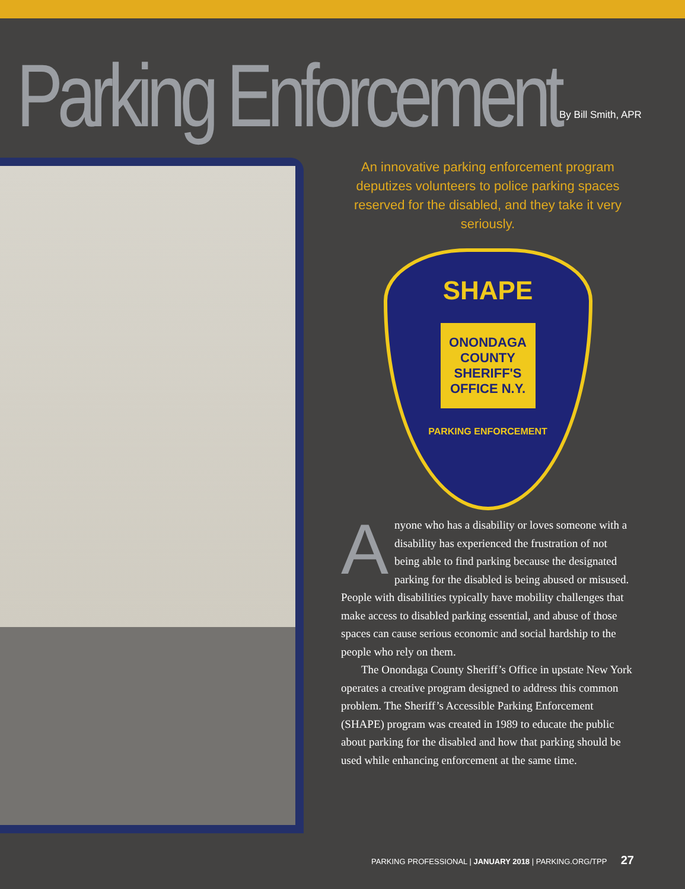Parking Enforcement
By Bill Smith, APR
An innovative parking enforcement program deputizes volunteers to police parking spaces reserved for the disabled, and they take it very seriously.
SHAPE
ONONDAGA COUNTY SHERIFF'S OFFICE N.Y.
PARKING ENFORCEMENT
Anyone who has a disability or loves someone with a disability has experienced the frustration of not being able to find parking because the designated parking for the disabled is being abused or misused. People with disabilities typically have mobility challenges that make access to disabled parking essential, and abuse of those spaces can cause serious economic and social hardship to the people who rely on them.
The Onondaga County Sheriff’s Office in upstate New York operates a creative program designed to address this common problem. The Sheriff’s Accessible Parking Enforcement (SHAPE) program was created in 1989 to educate the public about parking for the disabled and how that parking should be used while enhancing enforcement at the same time.
PARKING PROFESSIONAL | JANUARY 2018 | PARKING.ORG/TPP 27